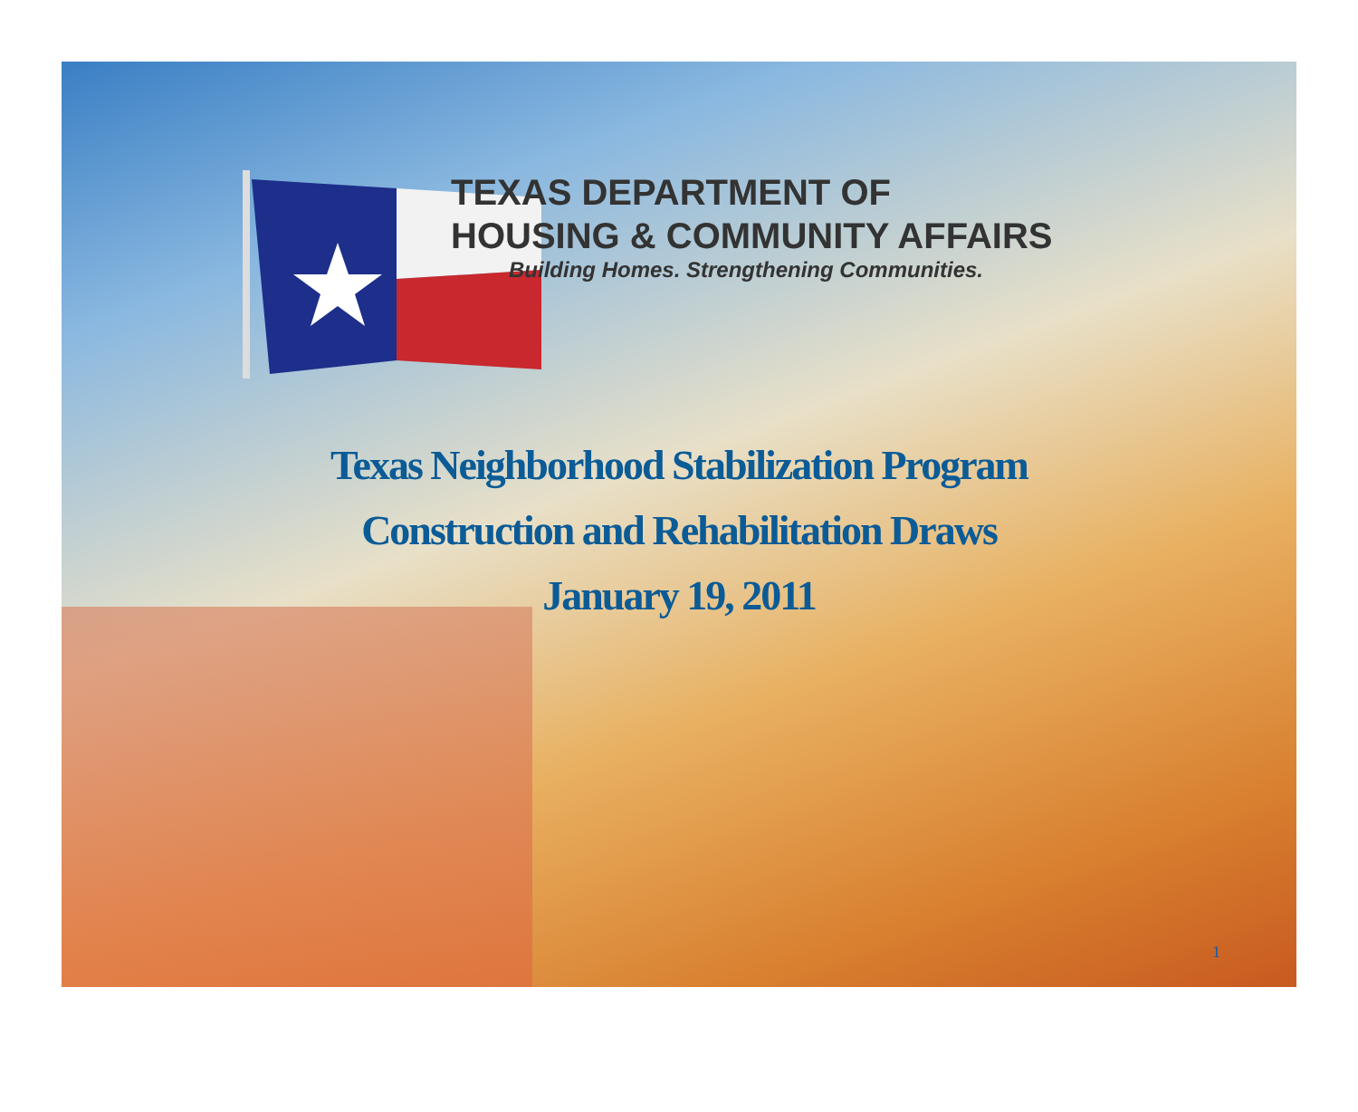TEXAS DEPARTMENT OF
HOUSING & COMMUNITY AFFAIRS
Building Homes. Strengthening Communities.
Texas Neighborhood Stabilization Program
Construction and Rehabilitation Draws
January 19, 2011
1